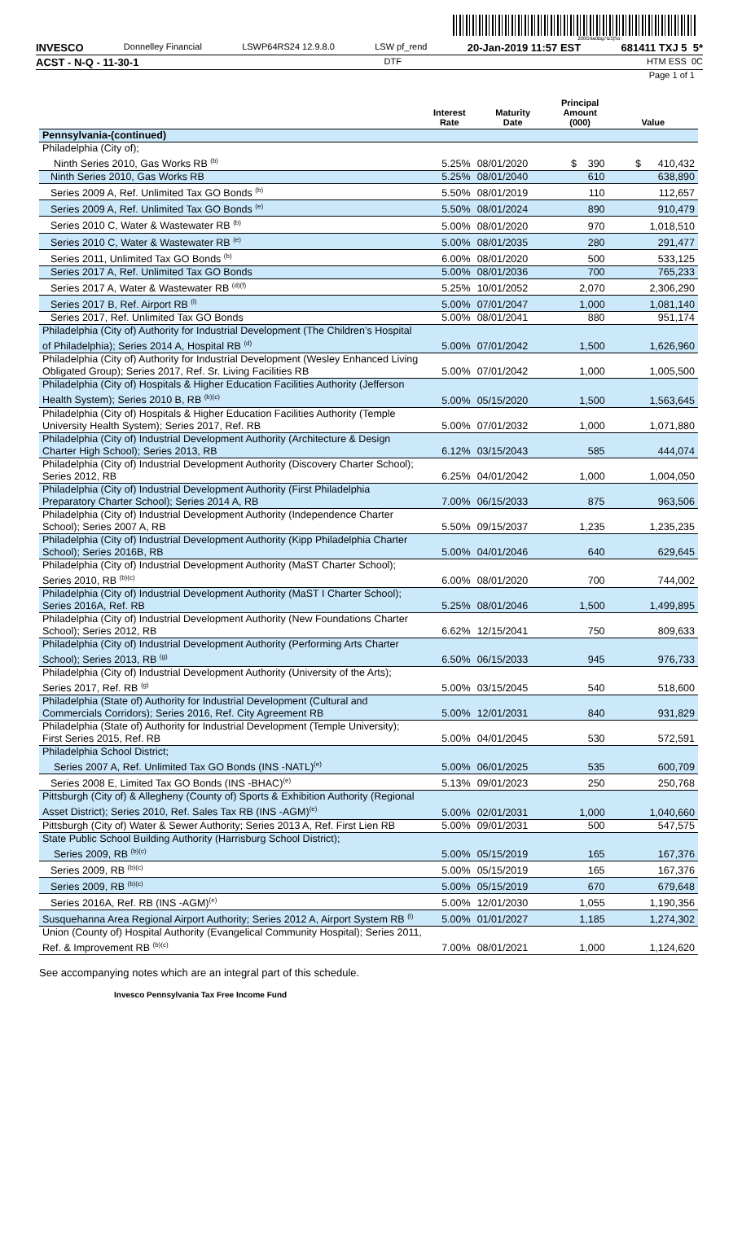200G9a0Bg7tz3jSo:
INVESCO Donnelley Financial LSWP64RS24 12.9.8.0 LSW pf_rend 20-Jan-2019 11:57 EST 681411 TXJ 5 5*
ACST - N-Q - 11-30-1 DTF HTM ESS 0C
Page 1 of 1
| | Interest Rate | Maturity Date | Principal Amount (000) | Value |
| --- | --- | --- | --- | --- |
| Pennsylvania-(continued) | | | | |
| Philadelphia (City of); Ninth Series 2010, Gas Works RB <sup>(b)</sup> | 5.25% | 08/01/2020 | $ 390 | $ 410,432 |
| Ninth Series 2010, Gas Works RB | 5.25% | 08/01/2040 | 610 | 638,890 |
| Series 2009 A, Ref. Unlimited Tax GO Bonds <sup>(b)</sup> | 5.50% | 08/01/2019 | 110 | 112,657 |
| Series 2009 A, Ref. Unlimited Tax GO Bonds <sup>(e)</sup> | 5.50% | 08/01/2024 | 890 | 910,479 |
| Series 2010 C, Water & Wastewater RB <sup>(b)</sup> | 5.00% | 08/01/2020 | 970 | 1,018,510 |
| Series 2010 C, Water & Wastewater RB <sup>(e)</sup> | 5.00% | 08/01/2035 | 280 | 291,477 |
| Series 2011, Unlimited Tax GO Bonds <sup>(b)</sup> | 6.00% | 08/01/2020 | 500 | 533,125 |
| Series 2017 A, Ref. Unlimited Tax GO Bonds | 5.00% | 08/01/2036 | 700 | 765,233 |
| Series 2017 A, Water & Wastewater RB <sup>(d)(f)</sup> | 5.25% | 10/01/2052 | 2,070 | 2,306,290 |
| Series 2017 B, Ref. Airport RB <sup>(l)</sup> | 5.00% | 07/01/2047 | 1,000 | 1,081,140 |
| Series 2017, Ref. Unlimited Tax GO Bonds | 5.00% | 08/01/2041 | 880 | 951,174 |
| Philadelphia (City of) Authority for Industrial Development (The Children’s Hospital of Philadelphia); Series 2014 A, Hospital RB <sup>(d)</sup> | 5.00% | 07/01/2042 | 1,500 | 1,626,960 |
| Philadelphia (City of) Authority for Industrial Development (Wesley Enhanced Living Obligated Group); Series 2017, Ref. Sr. Living Facilities RB | 5.00% | 07/01/2042 | 1,000 | 1,005,500 |
| Philadelphia (City of) Hospitals & Higher Education Facilities Authority (Jefferson Health System); Series 2010 B, RB <sup>(b)(c)</sup> | 5.00% | 05/15/2020 | 1,500 | 1,563,645 |
| Philadelphia (City of) Hospitals & Higher Education Facilities Authority (Temple University Health System); Series 2017, Ref. RB | 5.00% | 07/01/2032 | 1,000 | 1,071,880 |
| Philadelphia (City of) Industrial Development Authority (Architecture & Design Charter High School); Series 2013, RB | 6.12% | 03/15/2043 | 585 | 444,074 |
| Philadelphia (City of) Industrial Development Authority (Discovery Charter School); Series 2012, RB | 6.25% | 04/01/2042 | 1,000 | 1,004,050 |
| Philadelphia (City of) Industrial Development Authority (First Philadelphia Preparatory Charter School); Series 2014 A, RB | 7.00% | 06/15/2033 | 875 | 963,506 |
| Philadelphia (City of) Industrial Development Authority (Independence Charter School); Series 2007 A, RB | 5.50% | 09/15/2037 | 1,235 | 1,235,235 |
| Philadelphia (City of) Industrial Development Authority (Kipp Philadelphia Charter School); Series 2016B, RB | 5.00% | 04/01/2046 | 640 | 629,645 |
| Philadelphia (City of) Industrial Development Authority (MaST Charter School); Series 2010, RB <sup>(b)(c)</sup> | 6.00% | 08/01/2020 | 700 | 744,002 |
| Philadelphia (City of) Industrial Development Authority (MaST I Charter School); Series 2016A, Ref. RB | 5.25% | 08/01/2046 | 1,500 | 1,499,895 |
| Philadelphia (City of) Industrial Development Authority (New Foundations Charter School); Series 2012, RB | 6.62% | 12/15/2041 | 750 | 809,633 |
| Philadelphia (City of) Industrial Development Authority (Performing Arts Charter School); Series 2013, RB <sup>(g)</sup> | 6.50% | 06/15/2033 | 945 | 976,733 |
| Philadelphia (City of) Industrial Development Authority (University of the Arts); Series 2017, Ref. RB <sup>(g)</sup> | 5.00% | 03/15/2045 | 540 | 518,600 |
| Philadelphia (State of) Authority for Industrial Development (Cultural and Commercials Corridors); Series 2016, Ref. City Agreement RB | 5.00% | 12/01/2031 | 840 | 931,829 |
| Philadelphia (State of) Authority for Industrial Development (Temple University); First Series 2015, Ref. RB | 5.00% | 04/01/2045 | 530 | 572,591 |
| Philadelphia School District; Series 2007 A, Ref. Unlimited Tax GO Bonds (INS -NATL)<sup>(e)</sup> | 5.00% | 06/01/2025 | 535 | 600,709 |
| Series 2008 E, Limited Tax GO Bonds (INS -BHAC)<sup>(e)</sup> | 5.13% | 09/01/2023 | 250 | 250,768 |
| Pittsburgh (City of) & Allegheny (County of) Sports & Exhibition Authority (Regional Asset District); Series 2010, Ref. Sales Tax RB (INS -AGM)<sup>(e)</sup> | 5.00% | 02/01/2031 | 1,000 | 1,040,660 |
| Pittsburgh (City of) Water & Sewer Authority; Series 2013 A, Ref. First Lien RB | 5.00% | 09/01/2031 | 500 | 547,575 |
| State Public School Building Authority (Harrisburg School District); Series 2009, RB <sup>(b)(c)</sup> | 5.00% | 05/15/2019 | 165 | 167,376 |
| Series 2009, RB <sup>(b)(c)</sup> | 5.00% | 05/15/2019 | 165 | 167,376 |
| Series 2009, RB <sup>(b)(c)</sup> | 5.00% | 05/15/2019 | 670 | 679,648 |
| Series 2016A, Ref. RB (INS -AGM)<sup>(e)</sup> | 5.00% | 12/01/2030 | 1,055 | 1,190,356 |
| Susquehanna Area Regional Airport Authority; Series 2012 A, Airport System RB <sup>(l)</sup> | 5.00% | 01/01/2027 | 1,185 | 1,274,302 |
| Union (County of) Hospital Authority (Evangelical Community Hospital); Series 2011, Ref. & Improvement RB <sup>(b)(c)</sup> | 7.00% | 08/01/2021 | 1,000 | 1,124,620 |
See accompanying notes which are an integral part of this schedule.
Invesco Pennsylvania Tax Free Income Fund